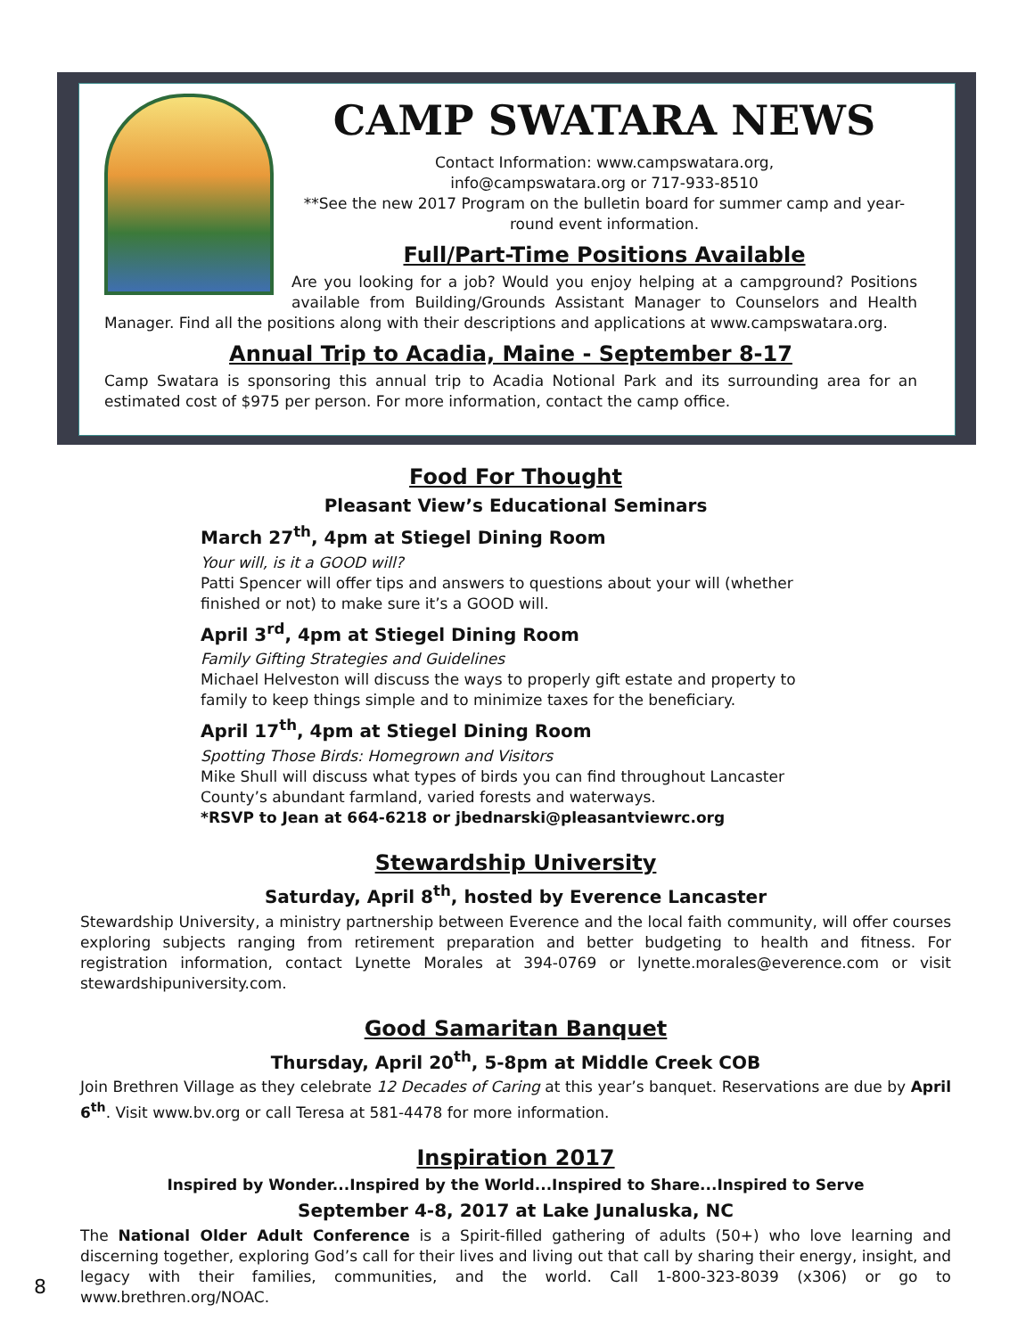CAMP SWATARA NEWS
Contact Information: www.campswatara.org,
info@campswatara.org or 717-933-8510
**See the new 2017 Program on the bulletin board for summer camp and year-round event information.
Full/Part-Time Positions Available
Are you looking for a job? Would you enjoy helping at a campground? Positions available from Building/Grounds Assistant Manager to Counselors and Health Manager. Find all the positions along with their descriptions and applications at www.campswatara.org.
Annual Trip to Acadia, Maine - September 8-17
Camp Swatara is sponsoring this annual trip to Acadia Notional Park and its surrounding area for an estimated cost of $975 per person. For more information, contact the camp office.
Food For Thought
Pleasant View’s Educational Seminars
March 27<sup>th</sup>, 4pm at Stiegel Dining Room
Your will, is it a GOOD will?
Patti Spencer will offer tips and answers to questions about your will (whether finished or not) to make sure it’s a GOOD will.
April 3<sup>rd</sup>, 4pm at Stiegel Dining Room
Family Gifting Strategies and Guidelines
Michael Helveston will discuss the ways to properly gift estate and property to family to keep things simple and to minimize taxes for the beneficiary.
April 17<sup>th</sup>, 4pm at Stiegel Dining Room
Spotting Those Birds: Homegrown and Visitors
Mike Shull will discuss what types of birds you can find throughout Lancaster County’s abundant farmland, varied forests and waterways.
*RSVP to Jean at 664-6218 or jbednarski@pleasantviewrc.org
Stewardship University
Saturday, April 8<sup>th</sup>, hosted by Everence Lancaster
Stewardship University, a ministry partnership between Everence and the local faith community, will offer courses exploring subjects ranging from retirement preparation and better budgeting to health and fitness. For registration information, contact Lynette Morales at 394-0769 or lynette.morales@everence.com or visit stewardshipuniversity.com.
Good Samaritan Banquet
Thursday, April 20<sup>th</sup>, 5-8pm at Middle Creek COB
Join Brethren Village as they celebrate 12 Decades of Caring at this year’s banquet. Reservations are due by April 6<sup>th</sup>. Visit www.bv.org or call Teresa at 581-4478 for more information.
Inspiration 2017
Inspired by Wonder...Inspired by the World...Inspired to Share...Inspired to Serve
September 4-8, 2017 at Lake Junaluska, NC
The National Older Adult Conference is a Spirit-filled gathering of adults (50+) who love learning and discerning together, exploring God’s call for their lives and living out that call by sharing their energy, insight, and legacy with their families, communities, and the world. Call 1-800-323-8039 (x306) or go to www.brethren.org/NOAC.
8